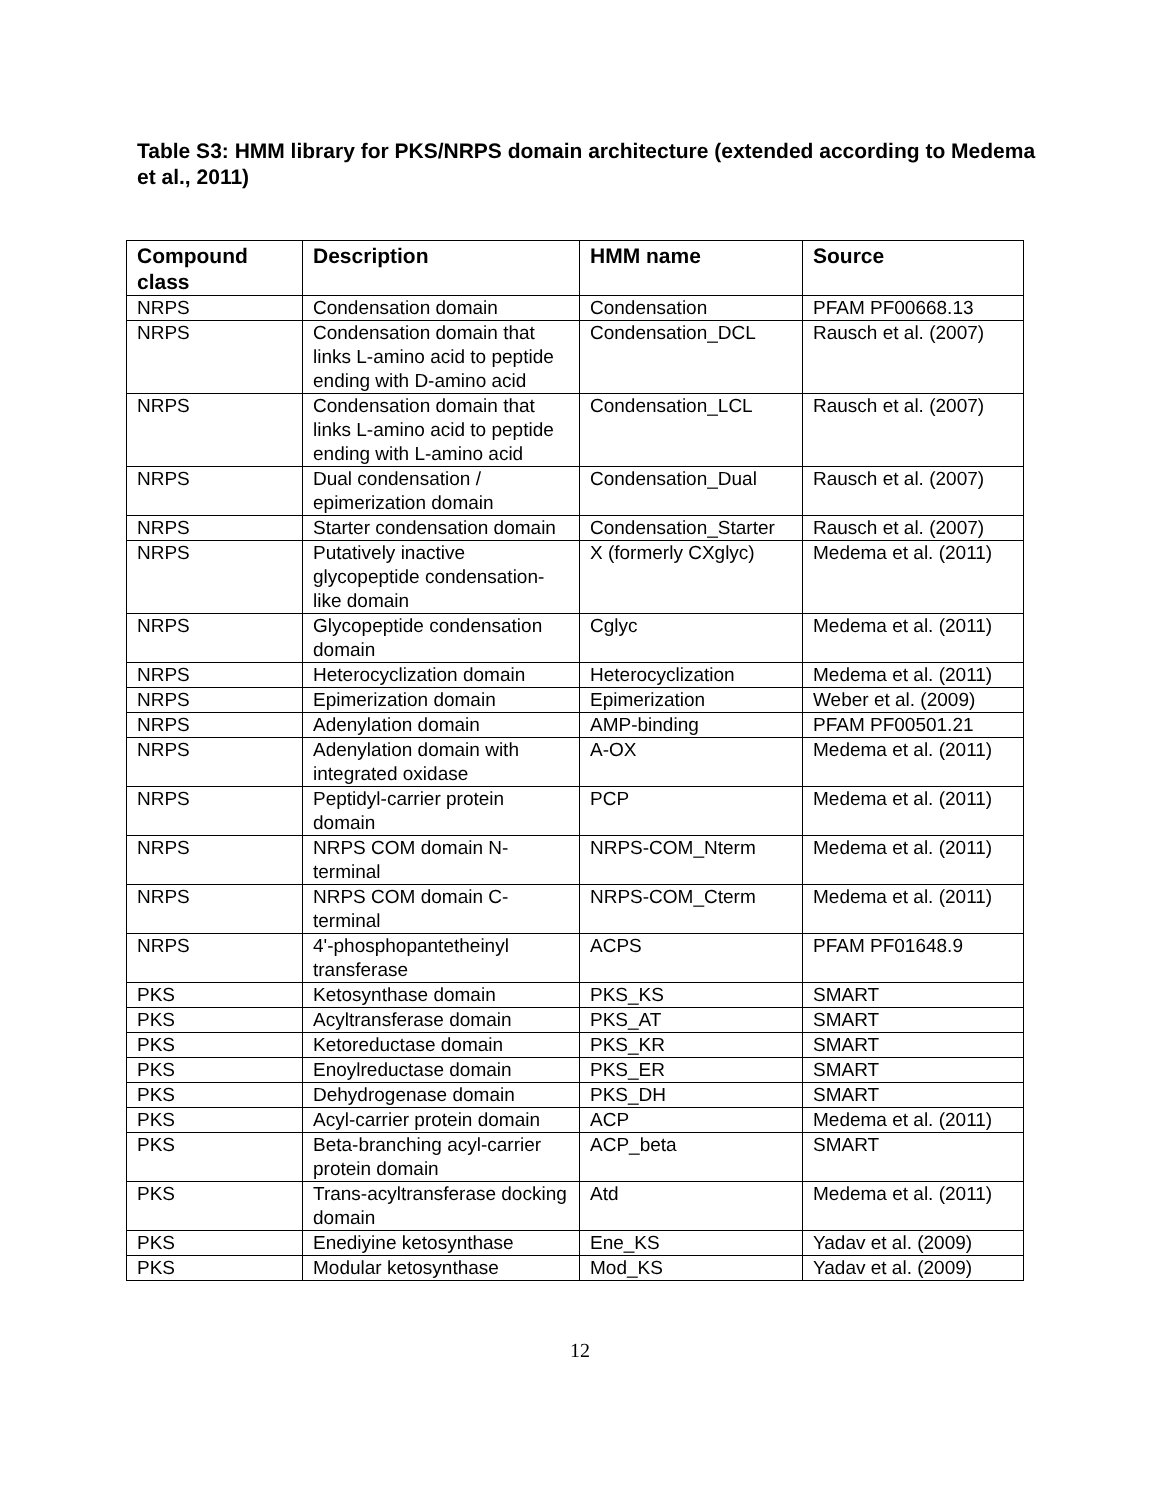Table S3: HMM library for PKS/NRPS domain architecture (extended according to Medema et al., 2011)
| Compound class | Description | HMM name | Source |
| --- | --- | --- | --- |
| NRPS | Condensation domain | Condensation | PFAM PF00668.13 |
| NRPS | Condensation domain that links L-amino acid to peptide ending with D-amino acid | Condensation_DCL | Rausch et al. (2007) |
| NRPS | Condensation domain that links L-amino acid to peptide ending with L-amino acid | Condensation_LCL | Rausch et al. (2007) |
| NRPS | Dual condensation / epimerization domain | Condensation_Dual | Rausch et al. (2007) |
| NRPS | Starter condensation domain | Condensation_Starter | Rausch et al. (2007) |
| NRPS | Putatively inactive glycopeptide condensation-like domain | X (formerly CXglyc) | Medema et al. (2011) |
| NRPS | Glycopeptide condensation domain | Cglyc | Medema et al. (2011) |
| NRPS | Heterocyclization domain | Heterocyclization | Medema et al. (2011) |
| NRPS | Epimerization domain | Epimerization | Weber et al. (2009) |
| NRPS | Adenylation domain | AMP-binding | PFAM PF00501.21 |
| NRPS | Adenylation domain with integrated oxidase | A-OX | Medema et al. (2011) |
| NRPS | Peptidyl-carrier protein domain | PCP | Medema et al. (2011) |
| NRPS | NRPS COM domain N-terminal | NRPS-COM_Nterm | Medema et al. (2011) |
| NRPS | NRPS COM domain C-terminal | NRPS-COM_Cterm | Medema et al. (2011) |
| NRPS | 4'-phosphopantetheinyl transferase | ACPS | PFAM PF01648.9 |
| PKS | Ketosynthase domain | PKS_KS | SMART |
| PKS | Acyltransferase domain | PKS_AT | SMART |
| PKS | Ketoreductase domain | PKS_KR | SMART |
| PKS | Enoylreductase domain | PKS_ER | SMART |
| PKS | Dehydrogenase domain | PKS_DH | SMART |
| PKS | Acyl-carrier protein domain | ACP | Medema et al. (2011) |
| PKS | Beta-branching acyl-carrier protein domain | ACP_beta | SMART |
| PKS | Trans-acyltransferase docking domain | Atd | Medema et al. (2011) |
| PKS | Enediyine ketosynthase | Ene_KS | Yadav et al. (2009) |
| PKS | Modular ketosynthase | Mod_KS | Yadav et al. (2009) |
12